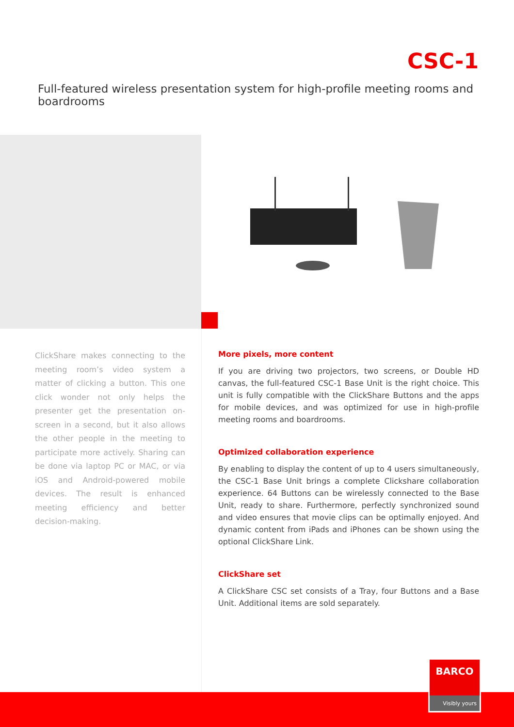CSC-1
Full-featured wireless presentation system for high-profile meeting rooms and boardrooms
ClickShare makes connecting to the meeting room’s video system a matter of clicking a button. This one click wonder not only helps the presenter get the presentation on-screen in a second, but it also allows the other people in the meeting to participate more actively. Sharing can be done via laptop PC or MAC, or via iOS and Android-powered mobile devices. The result is enhanced meeting efficiency and better decision-making.
More pixels, more content
If you are driving two projectors, two screens, or Double HD canvas, the full-featured CSC-1 Base Unit is the right choice. This unit is fully compatible with the ClickShare Buttons and the apps for mobile devices, and was optimized for use in high-profile meeting rooms and boardrooms.
Optimized collaboration experience
By enabling to display the content of up to 4 users simultaneously, the CSC-1 Base Unit brings a complete Clickshare collaboration experience. 64 Buttons can be wirelessly connected to the Base Unit, ready to share. Furthermore, perfectly synchronized sound and video ensures that movie clips can be optimally enjoyed. And dynamic content from iPads and iPhones can be shown using the optional ClickShare Link.
ClickShare set
A ClickShare CSC set consists of a Tray, four Buttons and a Base Unit. Additional items are sold separately.
BARCO
Visibly yours